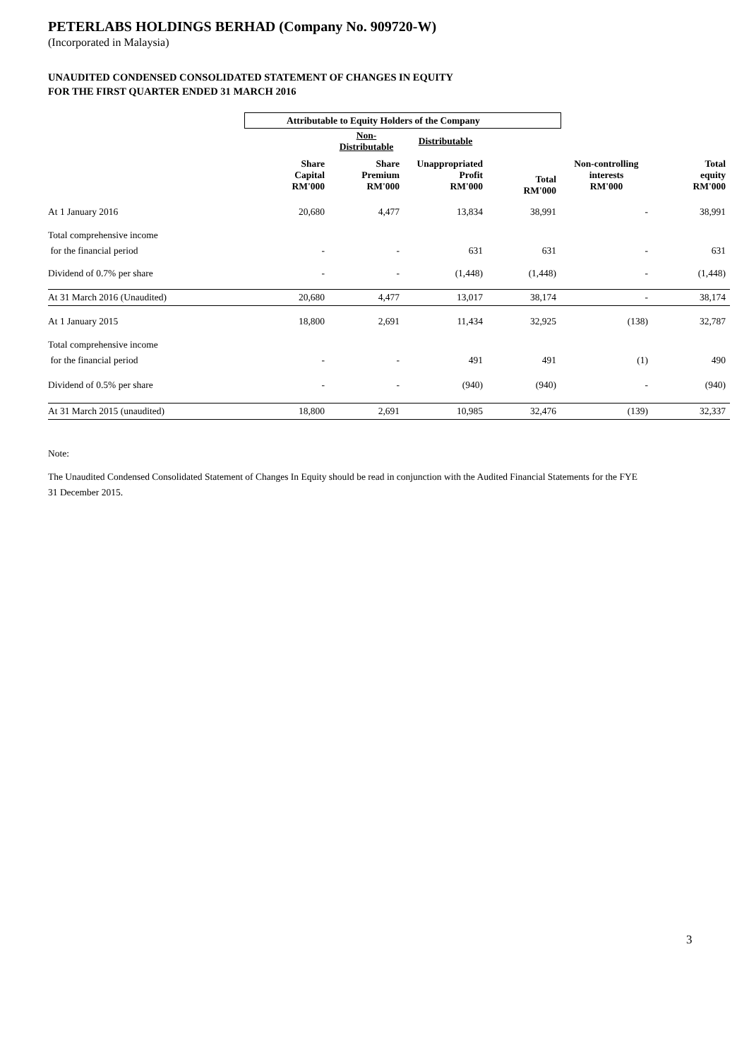PETERLABS HOLDINGS BERHAD (Company No. 909720-W)
(Incorporated in Malaysia)
UNAUDITED CONDENSED CONSOLIDATED STATEMENT OF CHANGES IN EQUITY
FOR THE FIRST QUARTER ENDED 31 MARCH 2016
| | Attributable to Equity Holders of the Company | | | | | |
| | | Non-Distributable | Distributable | | | |
| | Share Capital RM'000 | Share Premium RM'000 | Unappropriated Profit RM'000 | Total RM'000 | Non-controlling interests RM'000 | Total equity RM'000 |
| At 1 January 2016 | 20,680 | 4,477 | 13,834 | 38,991 | - | 38,991 |
| Total comprehensive income | | | | | | |
| for the financial period | - | - | 631 | 631 | - | 631 |
| Dividend of 0.7% per share | - | - | (1,448) | (1,448) | - | (1,448) |
| At 31 March 2016 (Unaudited) | 20,680 | 4,477 | 13,017 | 38,174 | - | 38,174 |
| At 1 January 2015 | 18,800 | 2,691 | 11,434 | 32,925 | (138) | 32,787 |
| Total comprehensive income | | | | | | |
| for the financial period | - | - | 491 | 491 | (1) | 490 |
| Dividend of 0.5% per share | - | - | (940) | (940) | - | (940) |
| At 31 March 2015 (unaudited) | 18,800 | 2,691 | 10,985 | 32,476 | (139) | 32,337 |
Note:
The Unaudited Condensed Consolidated Statement of Changes In Equity should be read in conjunction with the Audited Financial Statements for the FYE
31 December 2015.
3